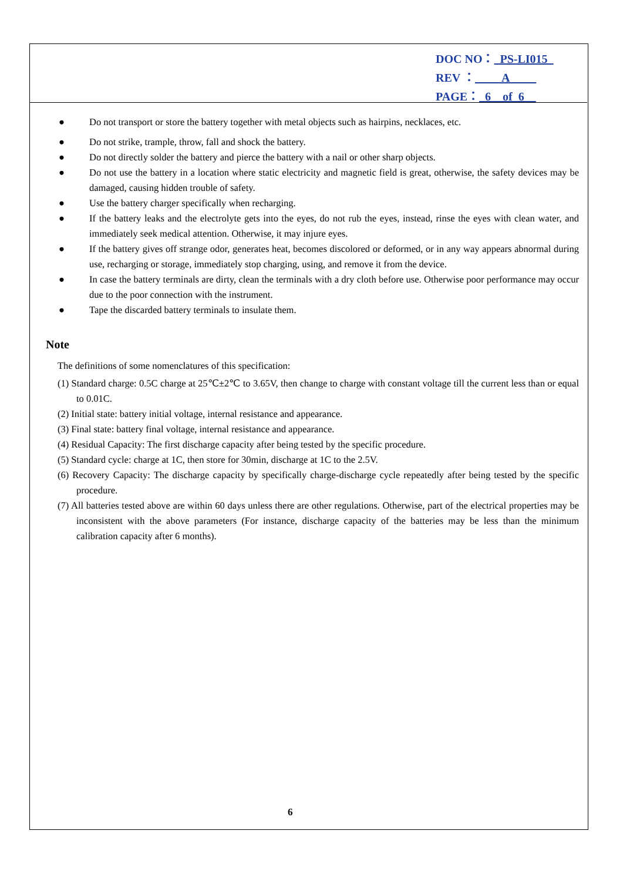DOC NO： PS-LI015
REV ： A
PAGE： 6 of 6
● Do not transport or store the battery together with metal objects such as hairpins, necklaces, etc.
● Do not strike, trample, throw, fall and shock the battery.
● Do not directly solder the battery and pierce the battery with a nail or other sharp objects.
● Do not use the battery in a location where static electricity and magnetic field is great, otherwise, the safety devices may be damaged, causing hidden trouble of safety.
● Use the battery charger specifically when recharging.
● If the battery leaks and the electrolyte gets into the eyes, do not rub the eyes, instead, rinse the eyes with clean water, and immediately seek medical attention. Otherwise, it may injure eyes.
● If the battery gives off strange odor, generates heat, becomes discolored or deformed, or in any way appears abnormal during use, recharging or storage, immediately stop charging, using, and remove it from the device.
● In case the battery terminals are dirty, clean the terminals with a dry cloth before use. Otherwise poor performance may occur due to the poor connection with the instrument.
● Tape the discarded battery terminals to insulate them.
Note
The definitions of some nomenclatures of this specification:
(1) Standard charge: 0.5C charge at 25℃±2℃ to 3.65V, then change to charge with constant voltage till the current less than or equal to 0.01C.
(2) Initial state: battery initial voltage, internal resistance and appearance.
(3) Final state: battery final voltage, internal resistance and appearance.
(4) Residual Capacity: The first discharge capacity after being tested by the specific procedure.
(5) Standard cycle: charge at 1C, then store for 30min, discharge at 1C to the 2.5V.
(6) Recovery Capacity: The discharge capacity by specifically charge-discharge cycle repeatedly after being tested by the specific procedure.
(7) All batteries tested above are within 60 days unless there are other regulations. Otherwise, part of the electrical properties may be inconsistent with the above parameters (For instance, discharge capacity of the batteries may be less than the minimum calibration capacity after 6 months).
6